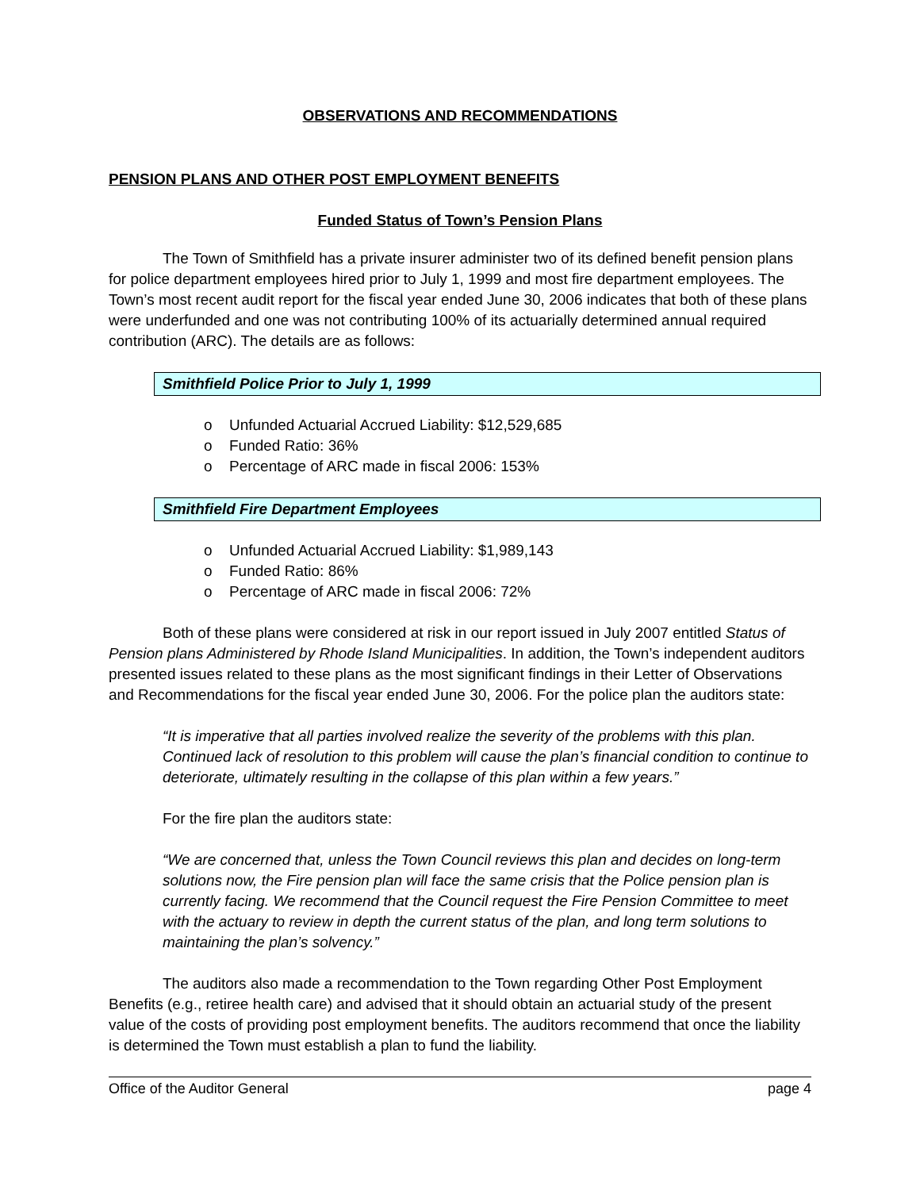OBSERVATIONS AND RECOMMENDATIONS
PENSION PLANS AND OTHER POST EMPLOYMENT BENEFITS
Funded Status of Town’s Pension Plans
The Town of Smithfield has a private insurer administer two of its defined benefit pension plans for police department employees hired prior to July 1, 1999 and most fire department employees. The Town’s most recent audit report for the fiscal year ended June 30, 2006 indicates that both of these plans were underfunded and one was not contributing 100% of its actuarially determined annual required contribution (ARC). The details are as follows:
Smithfield Police Prior to July 1, 1999
o Unfunded Actuarial Accrued Liability: $12,529,685
o Funded Ratio: 36%
o Percentage of ARC made in fiscal 2006: 153%
Smithfield Fire Department Employees
o Unfunded Actuarial Accrued Liability: $1,989,143
o Funded Ratio: 86%
o Percentage of ARC made in fiscal 2006: 72%
Both of these plans were considered at risk in our report issued in July 2007 entitled Status of Pension plans Administered by Rhode Island Municipalities. In addition, the Town’s independent auditors presented issues related to these plans as the most significant findings in their Letter of Observations and Recommendations for the fiscal year ended June 30, 2006. For the police plan the auditors state:
“It is imperative that all parties involved realize the severity of the problems with this plan. Continued lack of resolution to this problem will cause the plan’s financial condition to continue to deteriorate, ultimately resulting in the collapse of this plan within a few years.”
For the fire plan the auditors state:
“We are concerned that, unless the Town Council reviews this plan and decides on long-term solutions now, the Fire pension plan will face the same crisis that the Police pension plan is currently facing. We recommend that the Council request the Fire Pension Committee to meet with the actuary to review in depth the current status of the plan, and long term solutions to maintaining the plan’s solvency.”
The auditors also made a recommendation to the Town regarding Other Post Employment Benefits (e.g., retiree health care) and advised that it should obtain an actuarial study of the present value of the costs of providing post employment benefits. The auditors recommend that once the liability is determined the Town must establish a plan to fund the liability.
Office of the Auditor General page 4